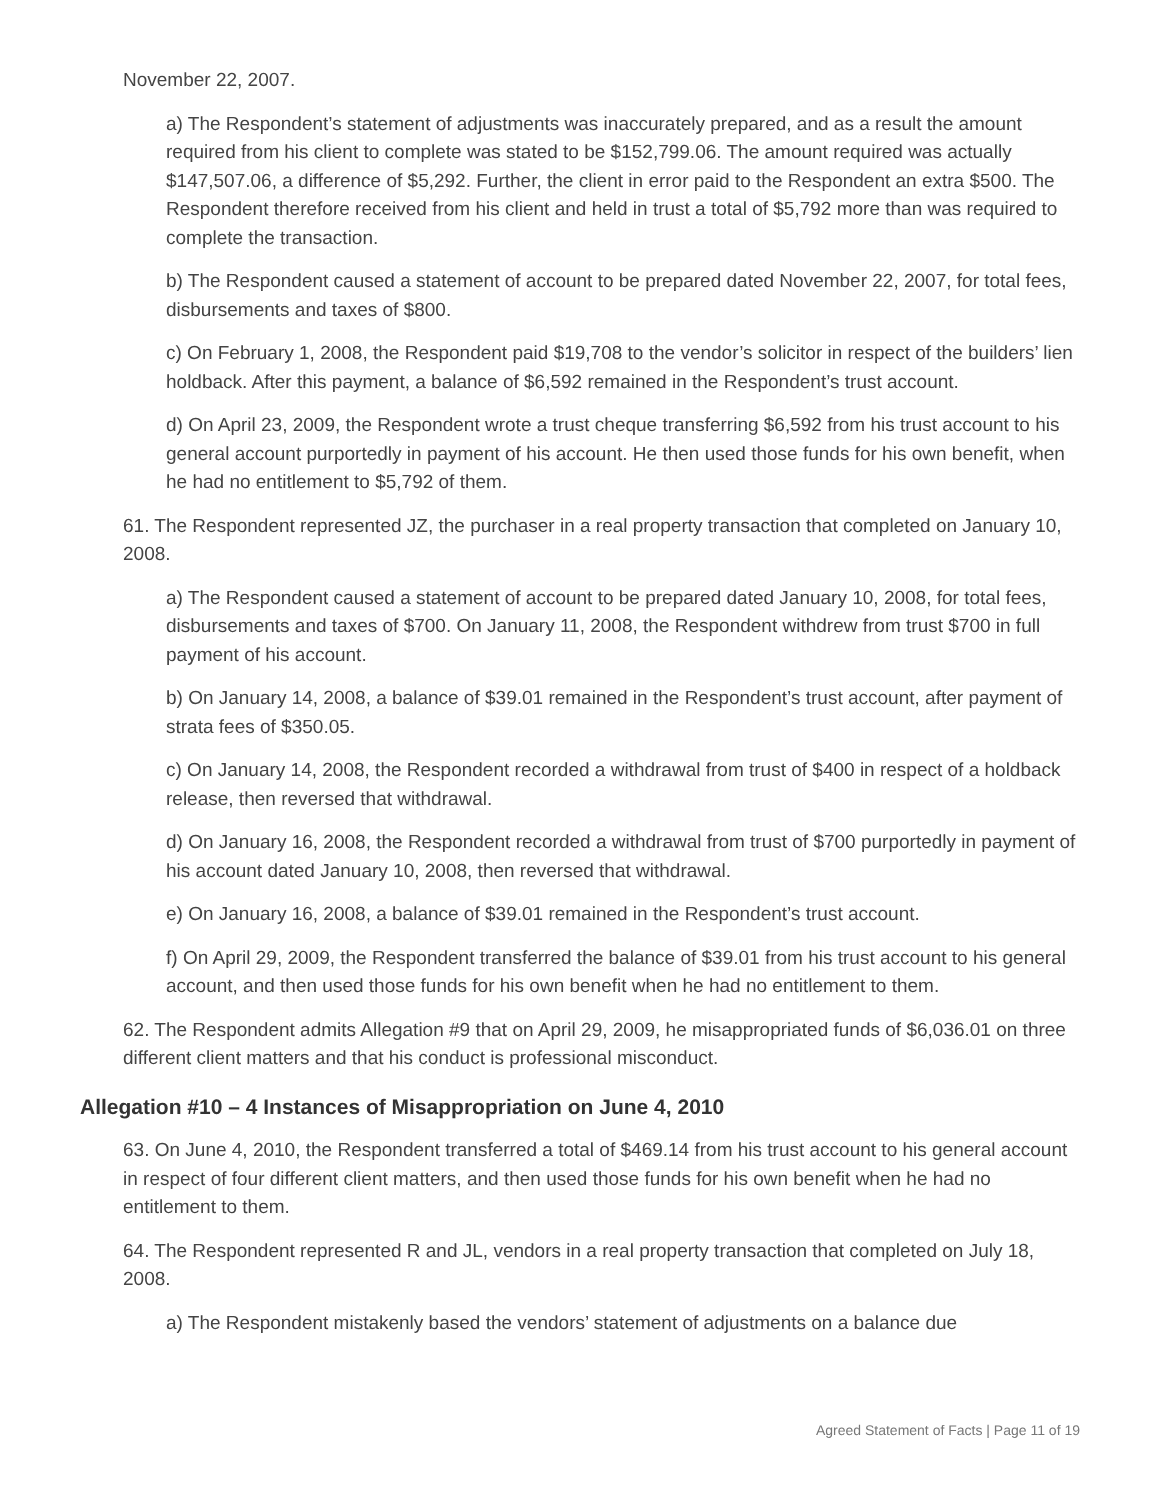November 22, 2007.
a) The Respondent’s statement of adjustments was inaccurately prepared, and as a result the amount required from his client to complete was stated to be $152,799.06. The amount required was actually $147,507.06, a difference of $5,292. Further, the client in error paid to the Respondent an extra $500. The Respondent therefore received from his client and held in trust a total of $5,792 more than was required to complete the transaction.
b) The Respondent caused a statement of account to be prepared dated November 22, 2007, for total fees, disbursements and taxes of $800.
c) On February 1, 2008, the Respondent paid $19,708 to the vendor’s solicitor in respect of the builders’ lien holdback. After this payment, a balance of $6,592 remained in the Respondent’s trust account.
d) On April 23, 2009, the Respondent wrote a trust cheque transferring $6,592 from his trust account to his general account purportedly in payment of his account. He then used those funds for his own benefit, when he had no entitlement to $5,792 of them.
61. The Respondent represented JZ, the purchaser in a real property transaction that completed on January 10, 2008.
a) The Respondent caused a statement of account to be prepared dated January 10, 2008, for total fees, disbursements and taxes of $700. On January 11, 2008, the Respondent withdrew from trust $700 in full payment of his account.
b) On January 14, 2008, a balance of $39.01 remained in the Respondent’s trust account, after payment of strata fees of $350.05.
c) On January 14, 2008, the Respondent recorded a withdrawal from trust of $400 in respect of a holdback release, then reversed that withdrawal.
d) On January 16, 2008, the Respondent recorded a withdrawal from trust of $700 purportedly in payment of his account dated January 10, 2008, then reversed that withdrawal.
e) On January 16, 2008, a balance of $39.01 remained in the Respondent’s trust account.
f) On April 29, 2009, the Respondent transferred the balance of $39.01 from his trust account to his general account, and then used those funds for his own benefit when he had no entitlement to them.
62. The Respondent admits Allegation #9 that on April 29, 2009, he misappropriated funds of $6,036.01 on three different client matters and that his conduct is professional misconduct.
Allegation #10 – 4 Instances of Misappropriation on June 4, 2010
63. On June 4, 2010, the Respondent transferred a total of $469.14 from his trust account to his general account in respect of four different client matters, and then used those funds for his own benefit when he had no entitlement to them.
64. The Respondent represented R and JL, vendors in a real property transaction that completed on July 18, 2008.
a) The Respondent mistakenly based the vendors’ statement of adjustments on a balance due
Agreed Statement of Facts | Page 11 of 19